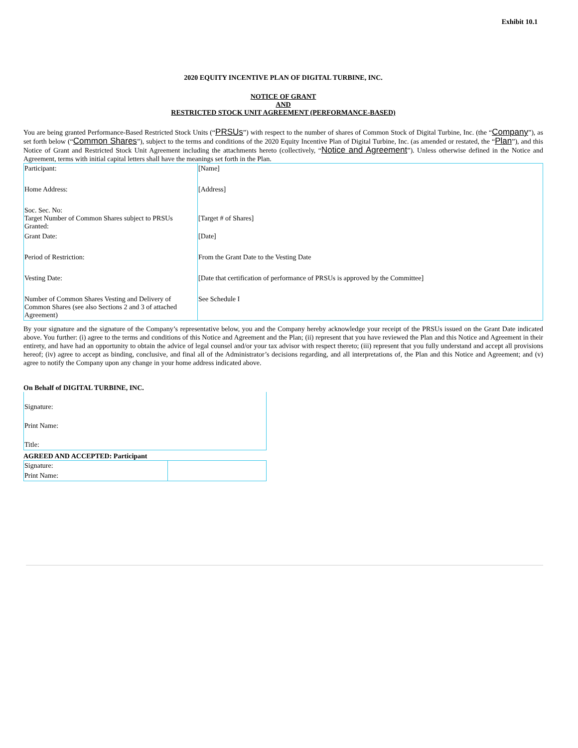Exhibit 10.1
2020 EQUITY INCENTIVE PLAN OF DIGITAL TURBINE, INC.
NOTICE OF GRANT
AND
RESTRICTED STOCK UNIT AGREEMENT (PERFORMANCE-BASED)
You are being granted Performance-Based Restricted Stock Units (“PRSUs”) with respect to the number of shares of Common Stock of Digital Turbine, Inc. (the “Company”), as set forth below (“Common Shares”), subject to the terms and conditions of the 2020 Equity Incentive Plan of Digital Turbine, Inc. (as amended or restated, the “Plan”), and this Notice of Grant and Restricted Stock Unit Agreement including the attachments hereto (collectively, “Notice and Agreement”). Unless otherwise defined in the Notice and Agreement, terms with initial capital letters shall have the meanings set forth in the Plan.
| Participant: | [Name] |
| Home Address: | [Address] |
| Soc. Sec. No: Target Number of Common Shares subject to PRSUs Granted: | [Target # of Shares] |
| Grant Date: | [Date] |
| Period of Restriction: | From the Grant Date to the Vesting Date |
| Vesting Date: | [Date that certification of performance of PRSUs is approved by the Committee] |
| Number of Common Shares Vesting and Delivery of Common Shares (see also Sections 2 and 3 of attached Agreement) | See Schedule I |
By your signature and the signature of the Company’s representative below, you and the Company hereby acknowledge your receipt of the PRSUs issued on the Grant Date indicated above. You further: (i) agree to the terms and conditions of this Notice and Agreement and the Plan; (ii) represent that you have reviewed the Plan and this Notice and Agreement in their entirety, and have had an opportunity to obtain the advice of legal counsel and/or your tax advisor with respect thereto; (iii) represent that you fully understand and accept all provisions hereof; (iv) agree to accept as binding, conclusive, and final all of the Administrator’s decisions regarding, and all interpretations of, the Plan and this Notice and Agreement; and (v) agree to notify the Company upon any change in your home address indicated above.
On Behalf of DIGITAL TURBINE, INC.
| Signature: |
| Print Name: |
| Title: |
AGREED AND ACCEPTED: Participant
| Signature: | |
| Print Name: | |